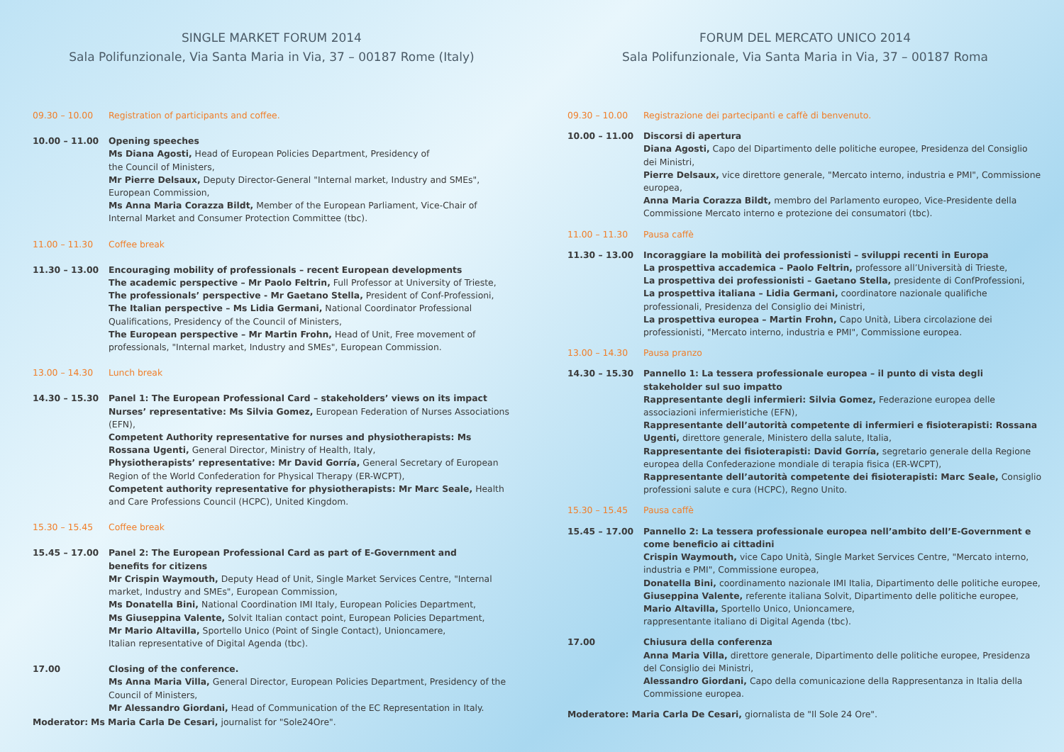SINGLE MARKET FORUM 2014
Sala Polifunzionale, Via Santa Maria in Via, 37 – 00187 Rome (Italy)
09.30 – 10.00 Registration of participants and coffee.
10.00 – 11.00 Opening speeches
Ms Diana Agosti, Head of European Policies Department, Presidency of
the Council of Ministers,
Mr Pierre Delsaux, Deputy Director-General "Internal market, Industry and SMEs",
European Commission,
Ms Anna Maria Corazza Bildt, Member of the European Parliament, Vice-Chair of Internal Market and Consumer Protection Committee (tbc).
11.00 – 11.30 Coffee break
11.30 – 13.00 Encouraging mobility of professionals – recent European developments
The academic perspective – Mr Paolo Feltrin, Full Professor at University of Trieste,
The professionals’ perspective - Mr Gaetano Stella, President of Conf-Professioni,
The Italian perspective – Ms Lidia Germani, National Coordinator Professional Qualifications, Presidency of the Council of Ministers,
The European perspective – Mr Martin Frohn, Head of Unit, Free movement of professionals, "Internal market, Industry and SMEs", European Commission.
13.00 – 14.30 Lunch break
14.30 – 15.30 Panel 1: The European Professional Card – stakeholders’ views on its impact
Nurses’ representative: Ms Silvia Gomez, European Federation of Nurses Associations (EFN),
Competent Authority representative for nurses and physiotherapists: Ms Rossana Ugenti, General Director, Ministry of Health, Italy,
Physiotherapists’ representative: Mr David Gorría, General Secretary of European Region of the World Confederation for Physical Therapy (ER-WCPT),
Competent authority representative for physiotherapists: Mr Marc Seale, Health and Care Professions Council (HCPC), United Kingdom.
15.30 – 15.45 Coffee break
15.45 – 17.00 Panel 2: The European Professional Card as part of E-Government and
benefits for citizens
Mr Crispin Waymouth, Deputy Head of Unit, Single Market Services Centre, "Internal market, Industry and SMEs", European Commission,
Ms Donatella Bini, National Coordination IMI Italy, European Policies Department,
Ms Giuseppina Valente, Solvit Italian contact point, European Policies Department,
Mr Mario Altavilla, Sportello Unico (Point of Single Contact), Unioncamere,
Italian representative of Digital Agenda (tbc).
17.00 Closing of the conference.
Ms Anna Maria Villa, General Director, European Policies Department, Presidency of the Council of Ministers,
Mr Alessandro Giordani, Head of Communication of the EC Representation in Italy.
Moderator: Ms Maria Carla De Cesari, journalist for "Sole24Ore".
FORUM DEL MERCATO UNICO 2014
Sala Polifunzionale, Via Santa Maria in Via, 37 – 00187 Roma
09.30 – 10.00 Registrazione dei partecipanti e caffè di benvenuto.
10.00 – 11.00 Discorsi di apertura
Diana Agosti, Capo del Dipartimento delle politiche europee, Presidenza del Consiglio dei Ministri,
Pierre Delsaux, vice direttore generale, "Mercato interno, industria e PMI", Commissione europea,
Anna Maria Corazza Bildt, membro del Parlamento europeo, Vice-Presidente della Commissione Mercato interno e protezione dei consumatori (tbc).
11.00 – 11.30 Pausa caffè
11.30 – 13.00 Incoraggiare la mobilità dei professionisti – sviluppi recenti in Europa
La prospettiva accademica – Paolo Feltrin, professore all’Università di Trieste,
La prospettiva dei professionisti – Gaetano Stella, presidente di ConfProfessioni,
La prospettiva italiana – Lidia Germani, coordinatore nazionale qualifiche professionali, Presidenza del Consiglio dei Ministri,
La prospettiva europea – Martin Frohn, Capo Unità, Libera circolazione dei professionisti, "Mercato interno, industria e PMI", Commissione europea.
13.00 – 14.30 Pausa pranzo
14.30 – 15.30 Pannello 1: La tessera professionale europea – il punto di vista degli stakeholder sul suo impatto
Rappresentante degli infermieri: Silvia Gomez, Federazione europea delle associazioni infermieristiche (EFN),
Rappresentante dell’autorità competente di infermieri e fisioterapisti: Rossana Ugenti, direttore generale, Ministero della salute, Italia,
Rappresentante dei fisioterapisti: David Gorría, segretario generale della Regione europea della Confederazione mondiale di terapia fisica (ER-WCPT),
Rappresentante dell’autorità competente dei fisioterapisti: Marc Seale, Consiglio professioni salute e cura (HCPC), Regno Unito.
15.30 – 15.45 Pausa caffè
15.45 – 17.00 Pannello 2: La tessera professionale europea nell’ambito dell’E-Government e come beneficio ai cittadini
Crispin Waymouth, vice Capo Unità, Single Market Services Centre, "Mercato interno, industria e PMI", Commissione europea,
Donatella Bini, coordinamento nazionale IMI Italia, Dipartimento delle politiche europee,
Giuseppina Valente, referente italiana Solvit, Dipartimento delle politiche europee,
Mario Altavilla, Sportello Unico, Unioncamere,
rappresentante italiano di Digital Agenda (tbc).
17.00 Chiusura della conferenza
Anna Maria Villa, direttore generale, Dipartimento delle politiche europee, Presidenza del Consiglio dei Ministri,
Alessandro Giordani, Capo della comunicazione della Rappresentanza in Italia della Commissione europea.
Moderatore: Maria Carla De Cesari, giornalista de "Il Sole 24 Ore".